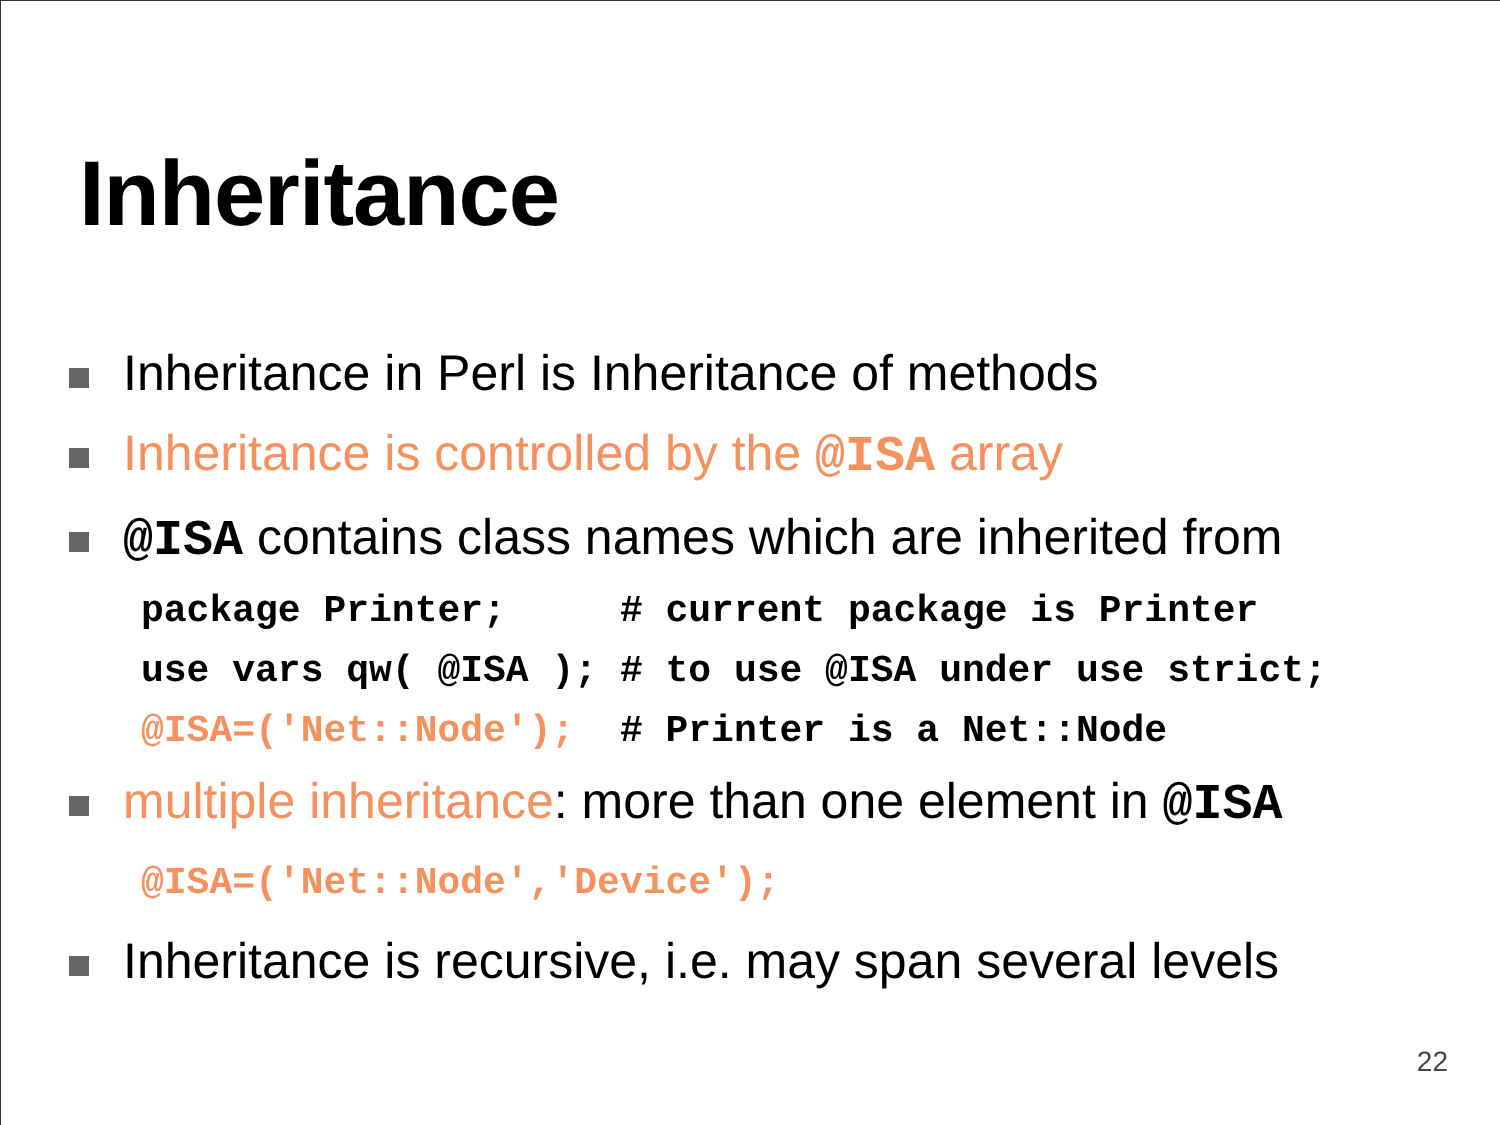Inheritance
Inheritance in Perl is Inheritance of methods
Inheritance is controlled by the @ISA array
@ISA contains class names which are inherited from
package Printer; # current package is Printer use vars qw( @ISA ); # to use @ISA under use strict; @ISA=('Net::Node'); # Printer is a Net::Node
multiple inheritance: more than one element in @ISA
@ISA=('Net::Node','Device');
Inheritance is recursive, i.e. may span several levels
22